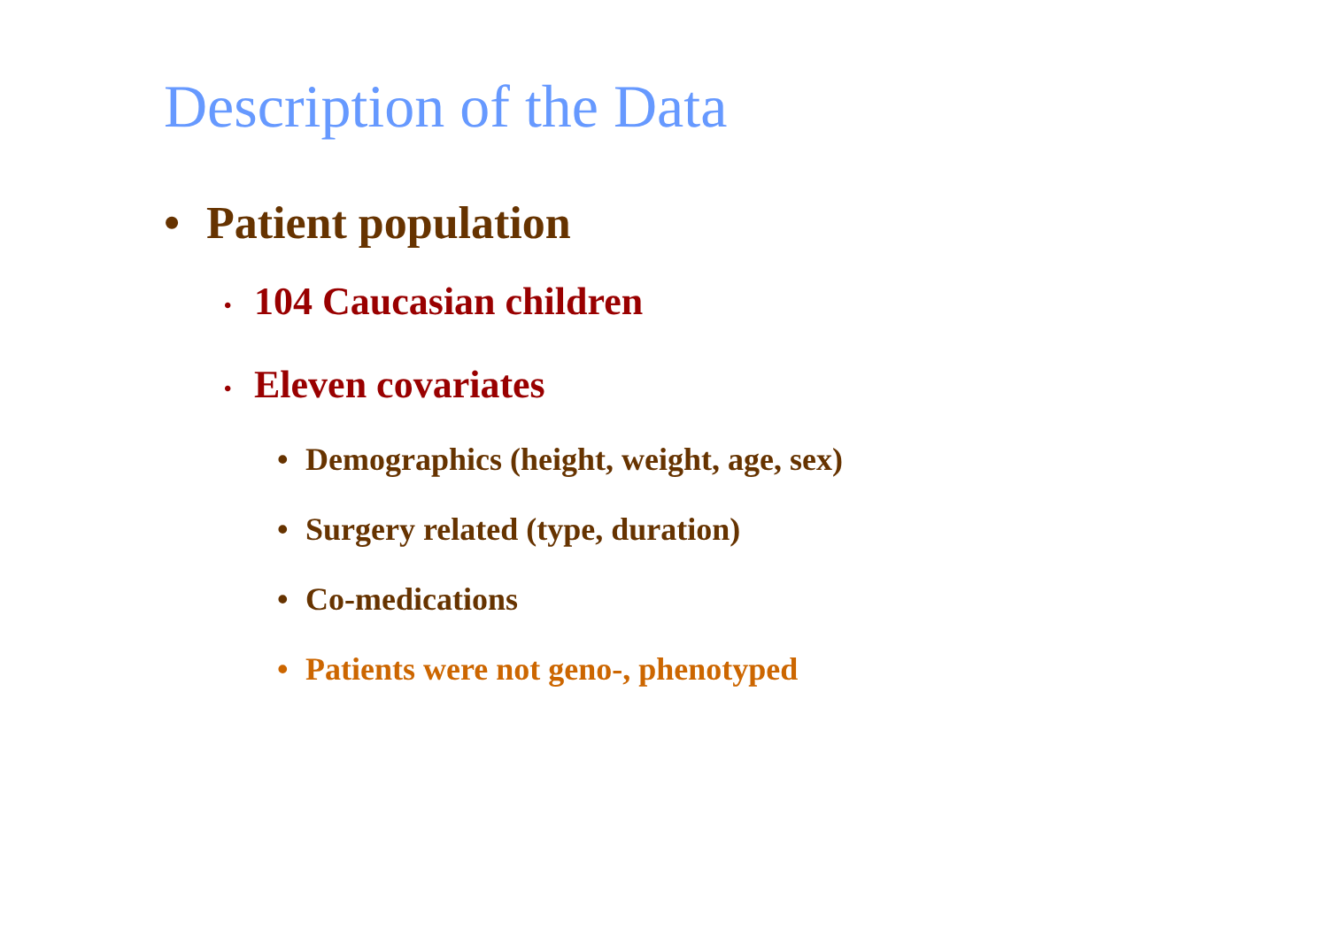Description of the Data
• Patient population
• 104 Caucasian children
• Eleven covariates
• Demographics (height, weight, age, sex)
• Surgery related (type, duration)
• Co-medications
• Patients were not geno-, phenotyped